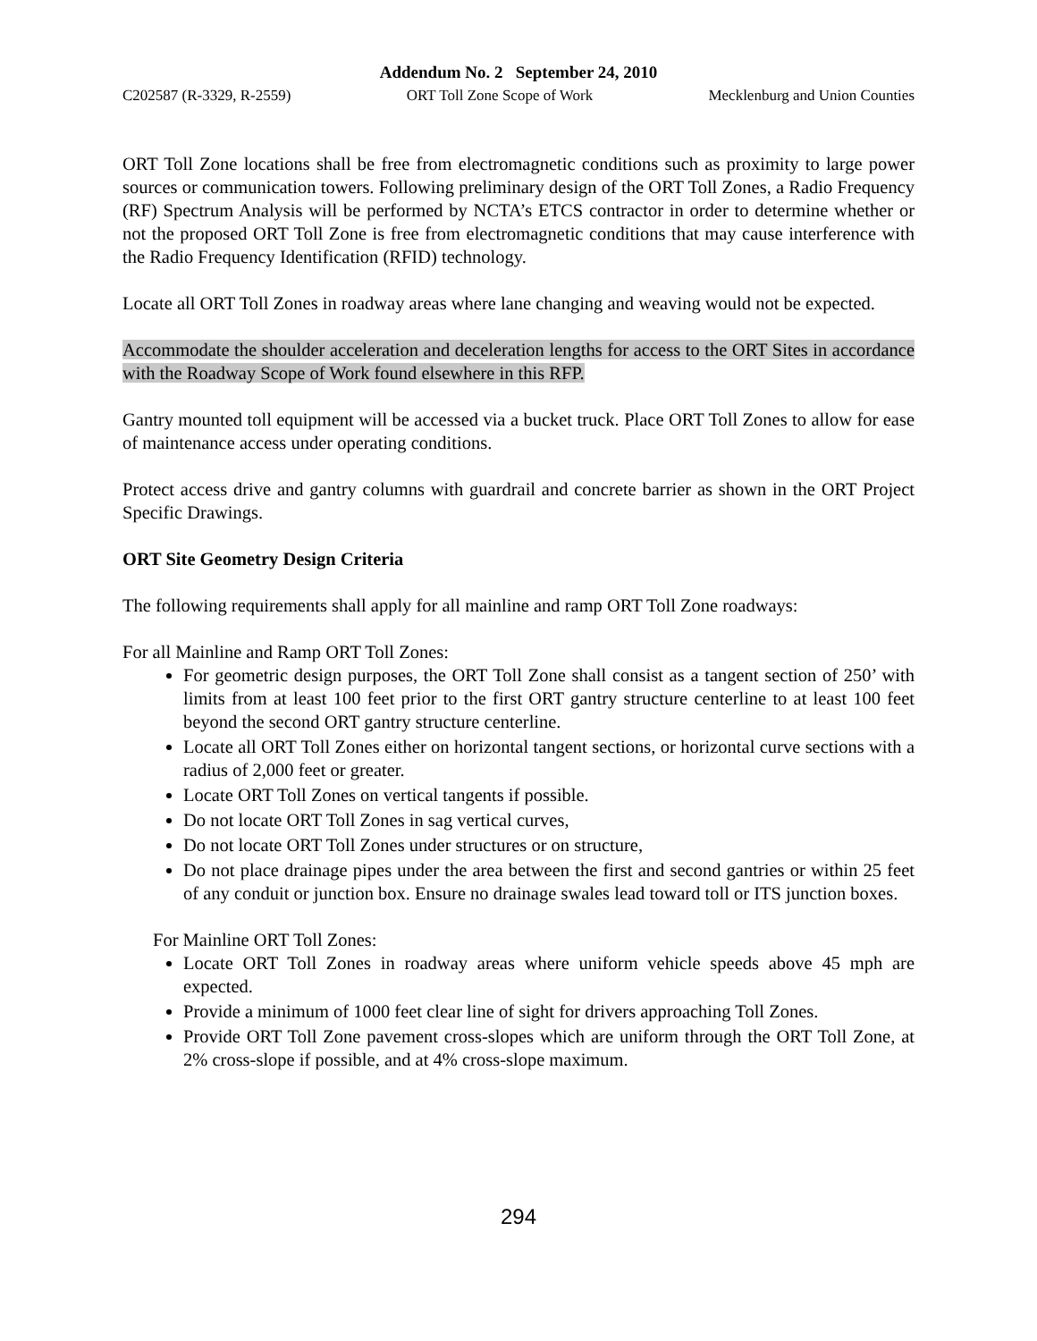Addendum No. 2 September 24, 2010
C202587 (R-3329, R-2559) ORT Toll Zone Scope of Work Mecklenburg and Union Counties
ORT Toll Zone locations shall be free from electromagnetic conditions such as proximity to large power sources or communication towers. Following preliminary design of the ORT Toll Zones, a Radio Frequency (RF) Spectrum Analysis will be performed by NCTA’s ETCS contractor in order to determine whether or not the proposed ORT Toll Zone is free from electromagnetic conditions that may cause interference with the Radio Frequency Identification (RFID) technology.
Locate all ORT Toll Zones in roadway areas where lane changing and weaving would not be expected.
Accommodate the shoulder acceleration and deceleration lengths for access to the ORT Sites in accordance with the Roadway Scope of Work found elsewhere in this RFP.
Gantry mounted toll equipment will be accessed via a bucket truck. Place ORT Toll Zones to allow for ease of maintenance access under operating conditions.
Protect access drive and gantry columns with guardrail and concrete barrier as shown in the ORT Project Specific Drawings.
ORT Site Geometry Design Criteria
The following requirements shall apply for all mainline and ramp ORT Toll Zone roadways:
For all Mainline and Ramp ORT Toll Zones:
For geometric design purposes, the ORT Toll Zone shall consist as a tangent section of 250’ with limits from at least 100 feet prior to the first ORT gantry structure centerline to at least 100 feet beyond the second ORT gantry structure centerline.
Locate all ORT Toll Zones either on horizontal tangent sections, or horizontal curve sections with a radius of 2,000 feet or greater.
Locate ORT Toll Zones on vertical tangents if possible.
Do not locate ORT Toll Zones in sag vertical curves,
Do not locate ORT Toll Zones under structures or on structure,
Do not place drainage pipes under the area between the first and second gantries or within 25 feet of any conduit or junction box. Ensure no drainage swales lead toward toll or ITS junction boxes.
For Mainline ORT Toll Zones:
Locate ORT Toll Zones in roadway areas where uniform vehicle speeds above 45 mph are expected.
Provide a minimum of 1000 feet clear line of sight for drivers approaching Toll Zones.
Provide ORT Toll Zone pavement cross-slopes which are uniform through the ORT Toll Zone, at 2% cross-slope if possible, and at 4% cross-slope maximum.
294